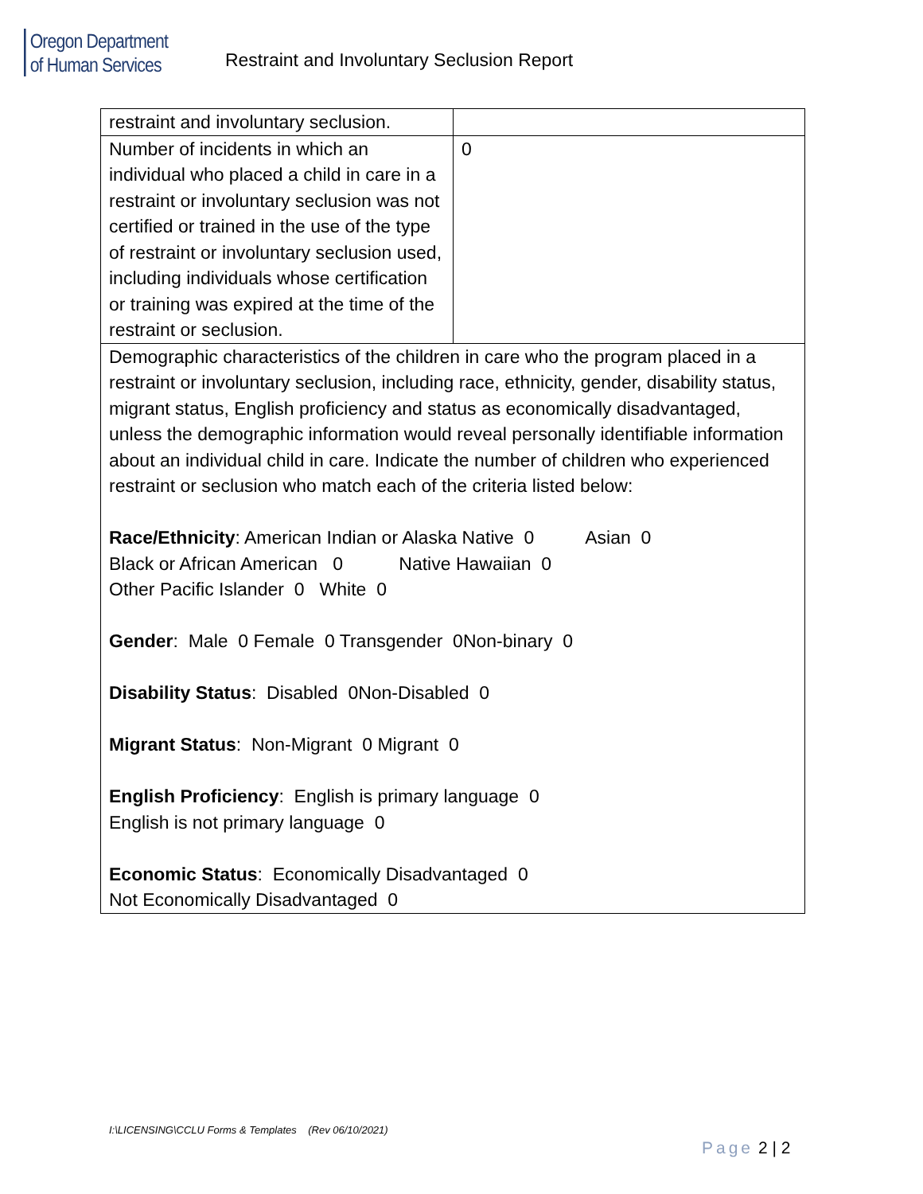Oregon Department
of Human Services
Restraint and Involuntary Seclusion Report
| restraint and involuntary seclusion. | |
| Number of incidents in which an individual who placed a child in care in a restraint or involuntary seclusion was not certified or trained in the use of the type of restraint or involuntary seclusion used, including individuals whose certification or training was expired at the time of the restraint or seclusion. | 0 |
| Demographic characteristics of the children in care who the program placed in a restraint or involuntary seclusion, including race, ethnicity, gender, disability status, migrant status, English proficiency and status as economically disadvantaged, unless the demographic information would reveal personally identifiable information about an individual child in care. Indicate the number of children who experienced restraint or seclusion who match each of the criteria listed below: Race/Ethnicity : American Indian or Alaska Native 0 Asian 0 Black or African American 0 Native Hawaiian 0 Other Pacific Islander 0 White 0 Gender : Male 0 Female 0 Transgender 0Non-binary 0 Disability Status : Disabled 0Non-Disabled 0 Migrant Status : Non-Migrant 0 Migrant 0 English Proficiency : English is primary language 0 English is not primary language 0 Economic Status : Economically Disadvantaged 0 Not Economically Disadvantaged 0 | |
I:\LICENSING\CCLU Forms & Templates (Rev 06/10/2021)
Page 2 | 2